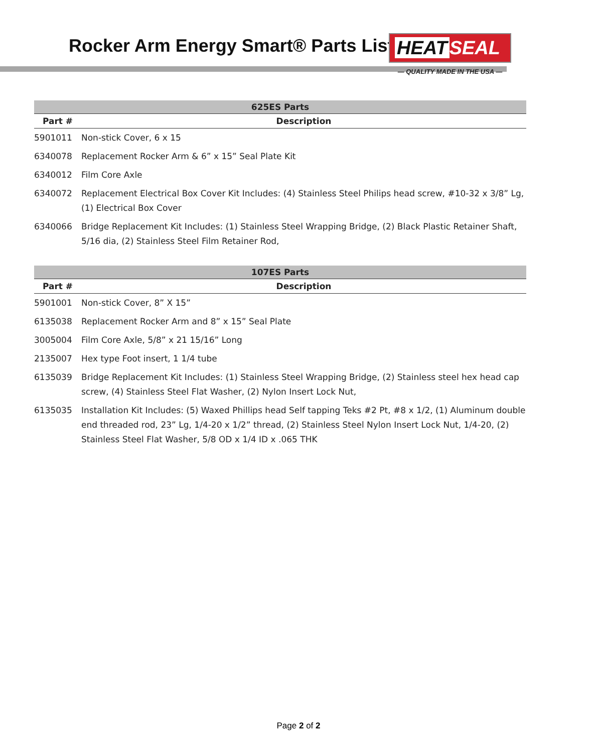Rocker Arm Energy Smart® Parts List
HEAT SEAL
— QUALITY MADE IN THE USA —
| 625ES Parts | |
| --- | --- |
| Part # | Description |
| 5901011 | Non-stick Cover, 6 x 15 |
| 6340078 | Replacement Rocker Arm & 6” x 15” Seal Plate Kit |
| 6340012 | Film Core Axle |
| 6340072 | Replacement Electrical Box Cover Kit Includes: (4) Stainless Steel Philips head screw, #10-32 x 3/8” Lg, (1) Electrical Box Cover |
| 6340066 | Bridge Replacement Kit Includes: (1) Stainless Steel Wrapping Bridge, (2) Black Plastic Retainer Shaft, 5/16 dia, (2) Stainless Steel Film Retainer Rod, |
| 107ES Parts | |
| --- | --- |
| Part # | Description |
| 5901001 | Non-stick Cover, 8” X 15” |
| 6135038 | Replacement Rocker Arm and 8” x 15” Seal Plate |
| 3005004 | Film Core Axle, 5/8” x 21 15/16” Long |
| 2135007 | Hex type Foot insert, 1 1/4 tube |
| 6135039 | Bridge Replacement Kit Includes: (1) Stainless Steel Wrapping Bridge, (2) Stainless steel hex head cap screw, (4) Stainless Steel Flat Washer, (2) Nylon Insert Lock Nut, |
| 6135035 | Installation Kit Includes: (5) Waxed Phillips head Self tapping Teks #2 Pt, #8 x 1/2, (1) Aluminum double end threaded rod, 23” Lg, 1/4-20 x 1/2” thread, (2) Stainless Steel Nylon Insert Lock Nut, 1/4-20, (2) Stainless Steel Flat Washer, 5/8 OD x 1/4 ID x .065 THK |
Page 2 of 2